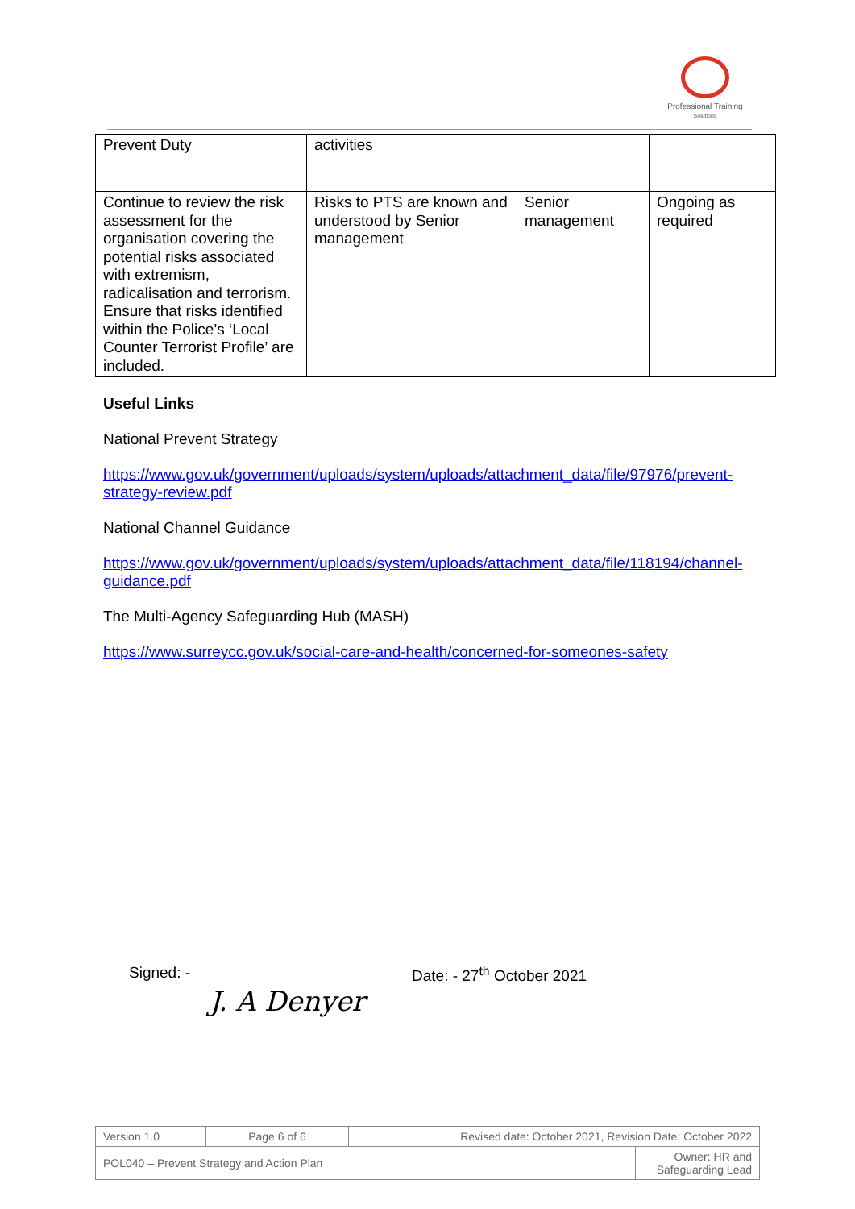Professional Training
Solutions
| Prevent Duty | activities | | |
| Continue to review the risk assessment for the organisation covering the potential risks associated with extremism, radicalisation and terrorism. Ensure that risks identified within the Police’s ‘Local Counter Terrorist Profile’ are included. | Risks to PTS are known and understood by Senior management | Senior management | Ongoing as required |
Useful Links
National Prevent Strategy
https://www.gov.uk/government/uploads/system/uploads/attachment_data/file/97976/prevent-strategy-review.pdf
National Channel Guidance
https://www.gov.uk/government/uploads/system/uploads/attachment_data/file/118194/channel-guidance.pdf
The Multi-Agency Safeguarding Hub (MASH)
https://www.surreycc.gov.uk/social-care-and-health/concerned-for-someones-safety
Signed: -
J. A Denyer
Date: - 27<sup>th</sup> October 2021
| Version 1.0 | Page 6 of 6 | Revised date: October 2021, Revision Date: October 2022 | |
| POL040 – Prevent Strategy and Action Plan | | | Owner: HR and Safeguarding Lead |